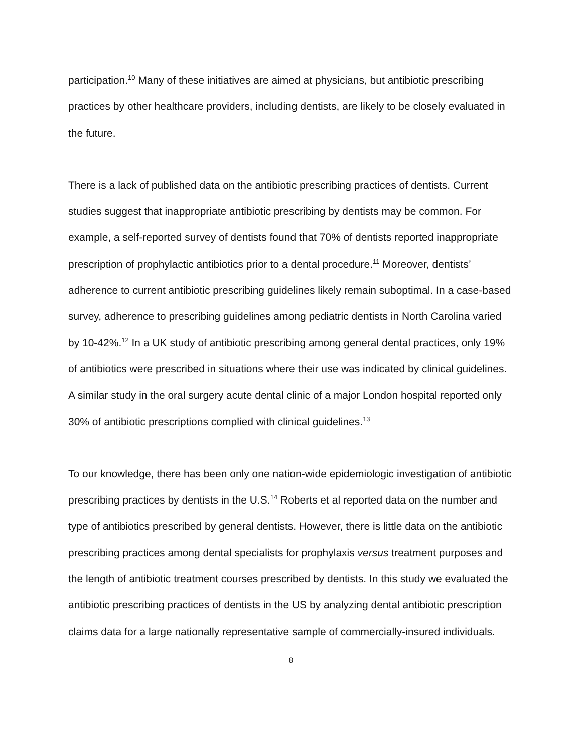participation.<sup>10</sup> Many of these initiatives are aimed at physicians, but antibiotic prescribing practices by other healthcare providers, including dentists, are likely to be closely evaluated in the future.
There is a lack of published data on the antibiotic prescribing practices of dentists. Current studies suggest that inappropriate antibiotic prescribing by dentists may be common. For example, a self-reported survey of dentists found that 70% of dentists reported inappropriate prescription of prophylactic antibiotics prior to a dental procedure.<sup>11</sup> Moreover, dentists’ adherence to current antibiotic prescribing guidelines likely remain suboptimal. In a case-based survey, adherence to prescribing guidelines among pediatric dentists in North Carolina varied by 10-42%.<sup>12</sup> In a UK study of antibiotic prescribing among general dental practices, only 19% of antibiotics were prescribed in situations where their use was indicated by clinical guidelines. A similar study in the oral surgery acute dental clinic of a major London hospital reported only 30% of antibiotic prescriptions complied with clinical guidelines.<sup>13</sup>
To our knowledge, there has been only one nation-wide epidemiologic investigation of antibiotic prescribing practices by dentists in the U.S.<sup>14</sup> Roberts et al reported data on the number and type of antibiotics prescribed by general dentists. However, there is little data on the antibiotic prescribing practices among dental specialists for prophylaxis versus treatment purposes and the length of antibiotic treatment courses prescribed by dentists. In this study we evaluated the antibiotic prescribing practices of dentists in the US by analyzing dental antibiotic prescription claims data for a large nationally representative sample of commercially-insured individuals.
8